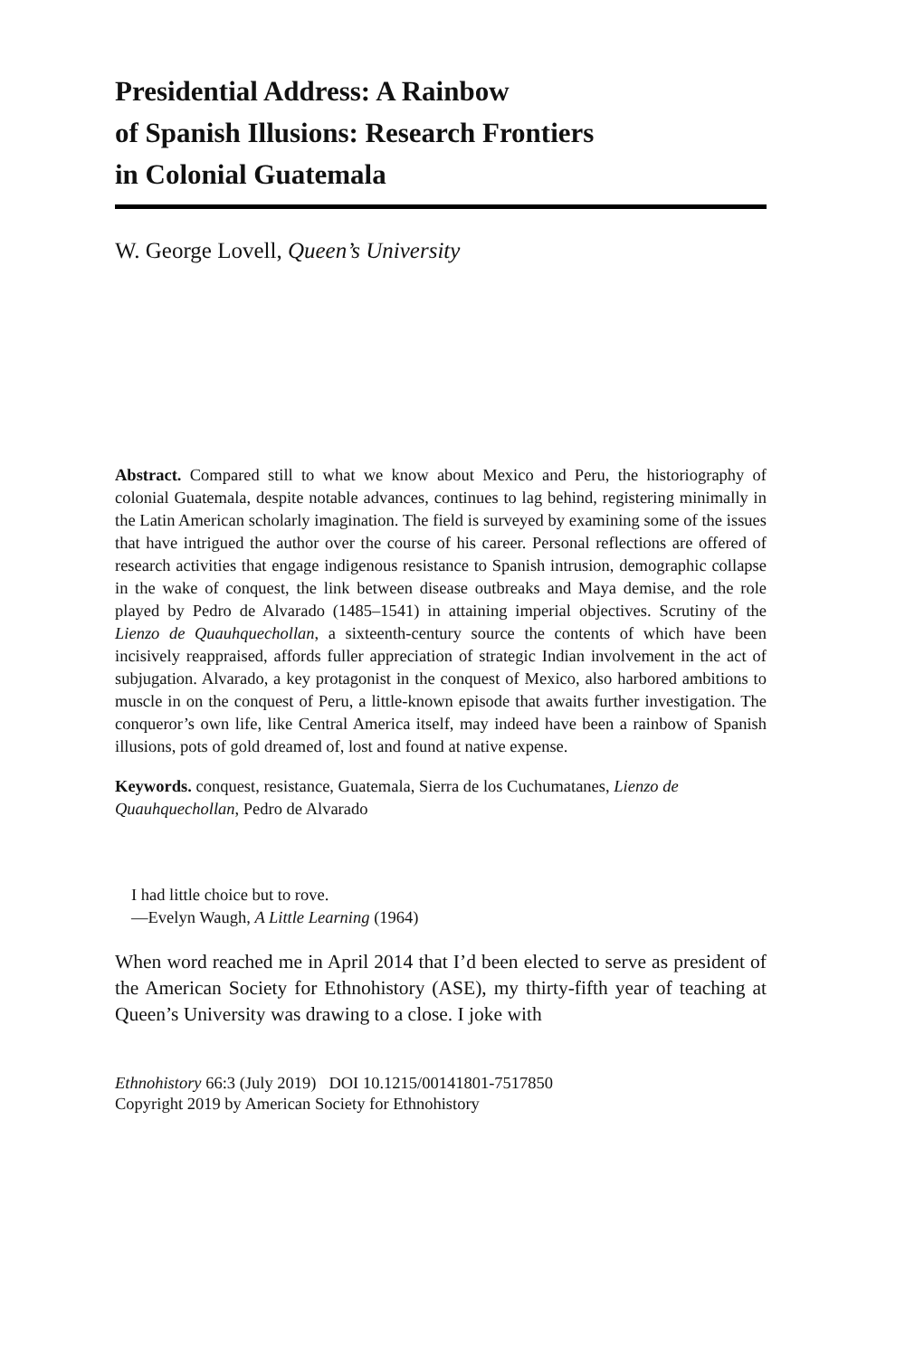Presidential Address: A Rainbow
of Spanish Illusions: Research Frontiers
in Colonial Guatemala
W. George Lovell, Queen’s University
Abstract. Compared still to what we know about Mexico and Peru, the historiography of colonial Guatemala, despite notable advances, continues to lag behind, registering minimally in the Latin American scholarly imagination. The field is surveyed by examining some of the issues that have intrigued the author over the course of his career. Personal reflections are offered of research activities that engage indigenous resistance to Spanish intrusion, demographic collapse in the wake of conquest, the link between disease outbreaks and Maya demise, and the role played by Pedro de Alvarado (1485–1541) in attaining imperial objectives. Scrutiny of the Lienzo de Quauhquechollan, a sixteenth-century source the contents of which have been incisively reappraised, affords fuller appreciation of strategic Indian involvement in the act of subjugation. Alvarado, a key protagonist in the conquest of Mexico, also harbored ambitions to muscle in on the conquest of Peru, a little-known episode that awaits further investigation. The conqueror’s own life, like Central America itself, may indeed have been a rainbow of Spanish illusions, pots of gold dreamed of, lost and found at native expense.
Keywords. conquest, resistance, Guatemala, Sierra de los Cuchumatanes, Lienzo de Quauhquechollan, Pedro de Alvarado
I had little choice but to rove.
—Evelyn Waugh, A Little Learning (1964)
When word reached me in April 2014 that I’d been elected to serve as president of the American Society for Ethnohistory (ASE), my thirty-fifth year of teaching at Queen’s University was drawing to a close. I joke with
Ethnohistory 66:3 (July 2019) DOI 10.1215/00141801-7517850
Copyright 2019 by American Society for Ethnohistory